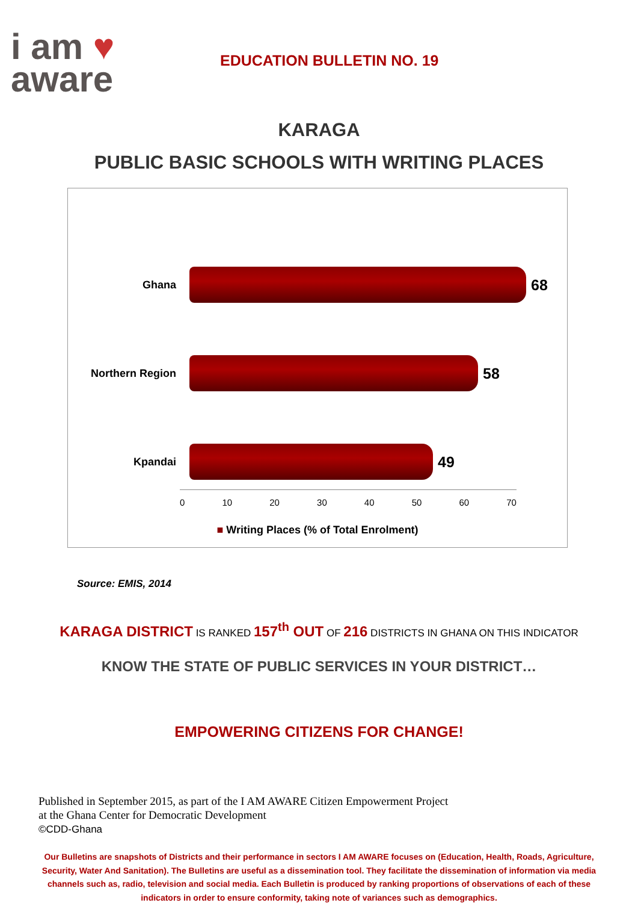i am ♥
aware
EDUCATION BULLETIN NO. 19
KARAGA
PUBLIC BASIC SCHOOLS WITH WRITING PLACES
Ghana
68
Northern Region
58
Kpandai
49
0 10 20 30 40 50 60 70
■ Writing Places (% of Total Enrolment)
Source: EMIS, 2014
KARAGA DISTRICT IS RANKED 157<sup>th</sup> OUT OF 216 DISTRICTS IN GHANA ON THIS INDICATOR
KNOW THE STATE OF PUBLIC SERVICES IN YOUR DISTRICT…
EMPOWERING CITIZENS FOR CHANGE!
Published in September 2015, as part of the I AM AWARE Citizen Empowerment Project
at the Ghana Center for Democratic Development
©CDD-Ghana
Our Bulletins are snapshots of Districts and their performance in sectors I AM AWARE focuses on (Education, Health, Roads, Agriculture, Security, Water And Sanitation). The Bulletins are useful as a dissemination tool. They facilitate the dissemination of information via media channels such as, radio, television and social media. Each Bulletin is produced by ranking proportions of observations of each of these indicators in order to ensure conformity, taking note of variances such as demographics.